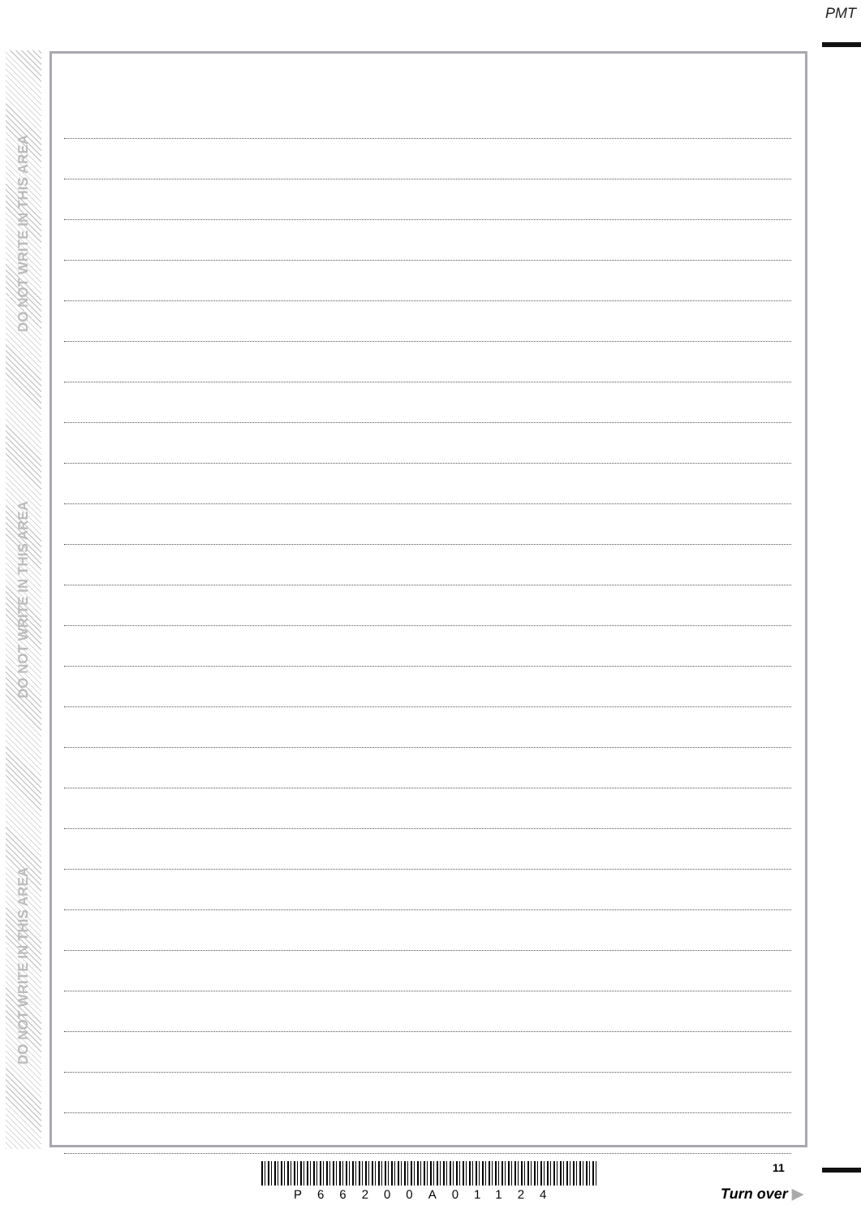PMT
DO NOT WRITE IN THIS AREA
DO NOT WRITE IN THIS AREA
DO NOT WRITE IN THIS AREA
P66200A01124
11
Turn over ▶